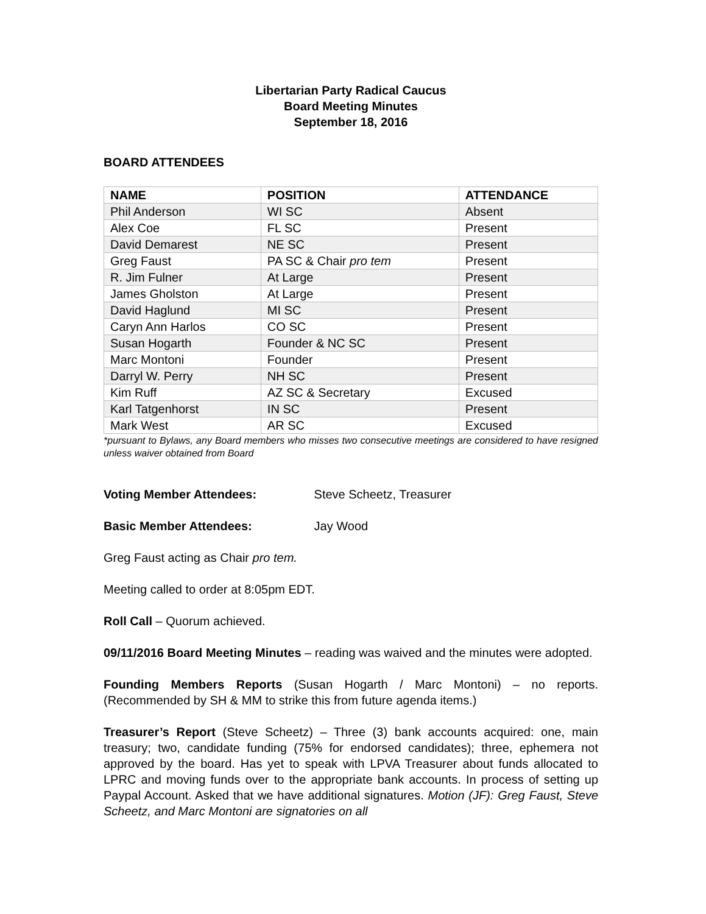Libertarian Party Radical Caucus
Board Meeting Minutes
September 18, 2016
BOARD ATTENDEES
| NAME | POSITION | ATTENDANCE |
| --- | --- | --- |
| Phil Anderson | WI SC | Absent |
| Alex Coe | FL SC | Present |
| David Demarest | NE SC | Present |
| Greg Faust | PA SC & Chair pro tem | Present |
| R. Jim Fulner | At Large | Present |
| James Gholston | At Large | Present |
| David Haglund | MI SC | Present |
| Caryn Ann Harlos | CO SC | Present |
| Susan Hogarth | Founder & NC SC | Present |
| Marc Montoni | Founder | Present |
| Darryl W. Perry | NH SC | Present |
| Kim Ruff | AZ SC & Secretary | Excused |
| Karl Tatgenhorst | IN SC | Present |
| Mark West | AR SC | Excused |
*pursuant to Bylaws, any Board members who misses two consecutive meetings are considered to have resigned unless waiver obtained from Board
Voting Member Attendees: Steve Scheetz, Treasurer
Basic Member Attendees: Jay Wood
Greg Faust acting as Chair pro tem.
Meeting called to order at 8:05pm EDT.
Roll Call – Quorum achieved.
09/11/2016 Board Meeting Minutes – reading was waived and the minutes were adopted.
Founding Members Reports (Susan Hogarth / Marc Montoni) – no reports. (Recommended by SH & MM to strike this from future agenda items.)
Treasurer’s Report (Steve Scheetz) – Three (3) bank accounts acquired: one, main treasury; two, candidate funding (75% for endorsed candidates); three, ephemera not approved by the board. Has yet to speak with LPVA Treasurer about funds allocated to LPRC and moving funds over to the appropriate bank accounts. In process of setting up Paypal Account. Asked that we have additional signatures. Motion (JF): Greg Faust, Steve Scheetz, and Marc Montoni are signatories on all